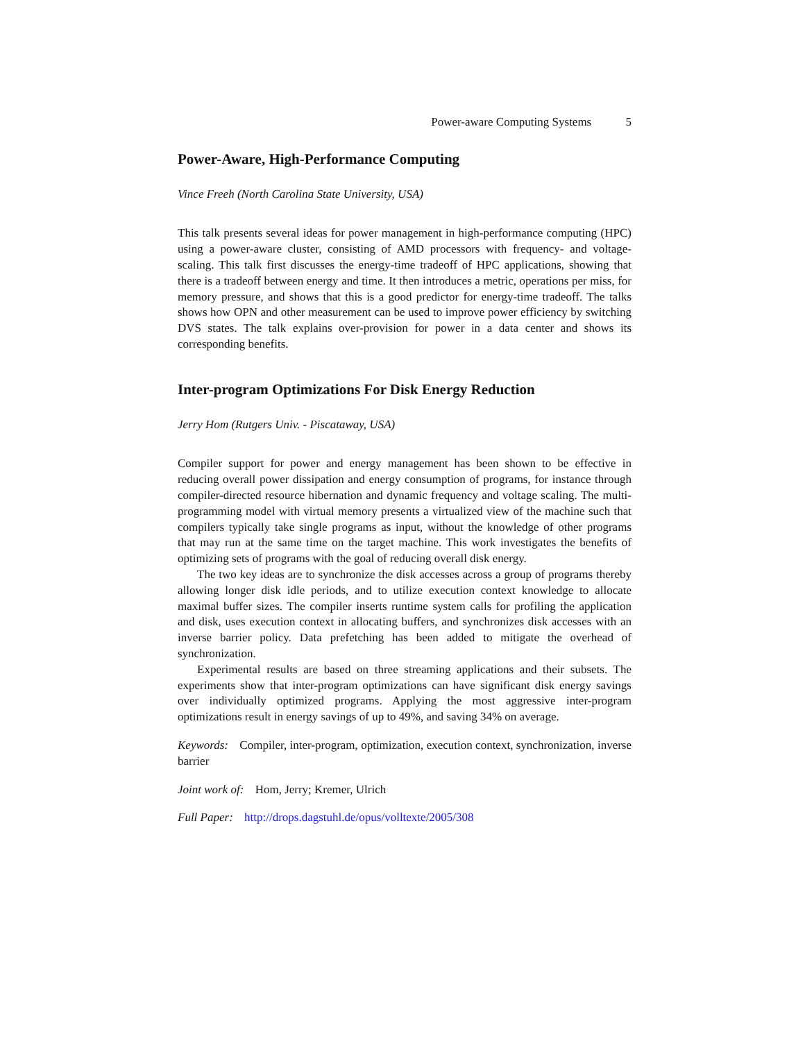Power-aware Computing Systems 5
Power-Aware, High-Performance Computing
Vince Freeh (North Carolina State University, USA)
This talk presents several ideas for power management in high-performance computing (HPC) using a power-aware cluster, consisting of AMD processors with frequency- and voltage-scaling. This talk first discusses the energy-time tradeoff of HPC applications, showing that there is a tradeoff between energy and time. It then introduces a metric, operations per miss, for memory pressure, and shows that this is a good predictor for energy-time tradeoff. The talks shows how OPN and other measurement can be used to improve power efficiency by switching DVS states. The talk explains over-provision for power in a data center and shows its corresponding benefits.
Inter-program Optimizations For Disk Energy Reduction
Jerry Hom (Rutgers Univ. - Piscataway, USA)
Compiler support for power and energy management has been shown to be effective in reducing overall power dissipation and energy consumption of programs, for instance through compiler-directed resource hibernation and dynamic frequency and voltage scaling. The multi-programming model with virtual memory presents a virtualized view of the machine such that compilers typically take single programs as input, without the knowledge of other programs that may run at the same time on the target machine. This work investigates the benefits of optimizing sets of programs with the goal of reducing overall disk energy.
The two key ideas are to synchronize the disk accesses across a group of programs thereby allowing longer disk idle periods, and to utilize execution context knowledge to allocate maximal buffer sizes. The compiler inserts runtime system calls for profiling the application and disk, uses execution context in allocating buffers, and synchronizes disk accesses with an inverse barrier policy. Data prefetching has been added to mitigate the overhead of synchronization.
Experimental results are based on three streaming applications and their subsets. The experiments show that inter-program optimizations can have significant disk energy savings over individually optimized programs. Applying the most aggressive inter-program optimizations result in energy savings of up to 49%, and saving 34% on average.
Keywords: Compiler, inter-program, optimization, execution context, synchronization, inverse barrier
Joint work of: Hom, Jerry; Kremer, Ulrich
Full Paper: http://drops.dagstuhl.de/opus/volltexte/2005/308